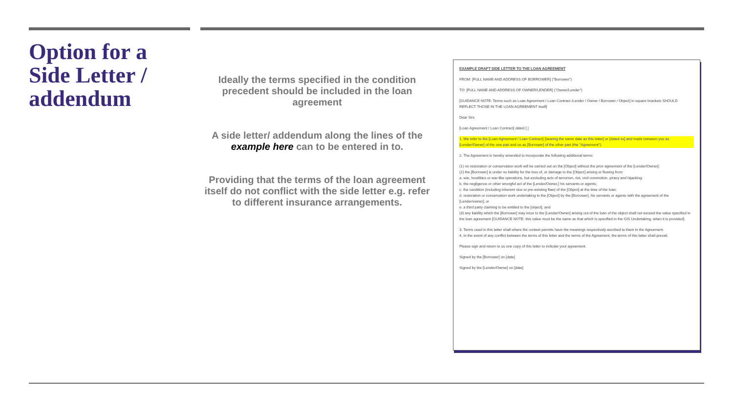Option for a Side Letter / addendum
Ideally the terms specified in the condition precedent should be included in the loan agreement
A side letter/ addendum along the lines of the example here can to be entered in to.
Providing that the terms of the loan agreement itself do not conflict with the side letter e.g. refer to different insurance arrangements.
EXAMPLE DRAFT SIDE LETTER TO THE LOAN AGREEMENT
FROM: [FULL NAME AND ADDRESS OF BORROWER] ("Borrower")
TO: [FULL NAME AND ADDRESS OF OWNER/LENDER] ("Owner/Lender")
[GUIDANCE NOTE: Terms such as Loan Agreement / Loan Contract /Lender / Owner / Borrower / Object] in square brackets SHOULD REFLECT THOSE IN THE LOAN AGREEMENT itself]
Dear Sirs
[Loan Agreement / Loan Contract] dated [ ]
1. We refer to the [Loan Agreement / Loan Contract] [bearing the same date as this letter] or [dated xx] and made between you as [Lender/Owner] of the one part and us as [Borrower] of the other part (the "Agreement").
2. The Agreement is hereby amended to incorporate the following additional terms:
(1) no restoration or conservation work will be carried out on the [Object] without the prior agreement of the [Lender/Owner];
(2) the [Borrower] is under no liability for the loss of, or damage to the [Object] arising or flowing from:
a. war, hostilities or war-like operations, but excluding acts of terrorism, riot, civil commotion, piracy and hijacking;
b. the negligence or other wrongful act of the [Lender/Owner,] his servants or agents;
c. the condition (including inherent vice or pre-existing flaw) of the [Object] at the time of the loan;
d. restoration or conservation work undertaking to the [Object] by the [Borrower], his servants or agents with the agreement of the [Lender/owner]; or
e. a third party claiming to be entitled to the [object]; and
(3) any liability which the [Borrower] may incur to the [Lender/Owner] arising out of the loan of the object shall not exceed the value specified in the loan agreement [GUIDANCE NOTE: this value must be the same as that which is specified in the GIS Undertaking, when it is provided].
3. Terms used in this letter shall where the context permits have the meanings respectively ascribed to them in the Agreement.
4. In the event of any conflict between the terms of this letter and the terms of the Agreement, the terms of this letter shall prevail.
Please sign and return to us one copy of this letter to indicate your agreement.
Signed by the [Borrower] on [date]
Signed by the [Lender/Owner] on [date]